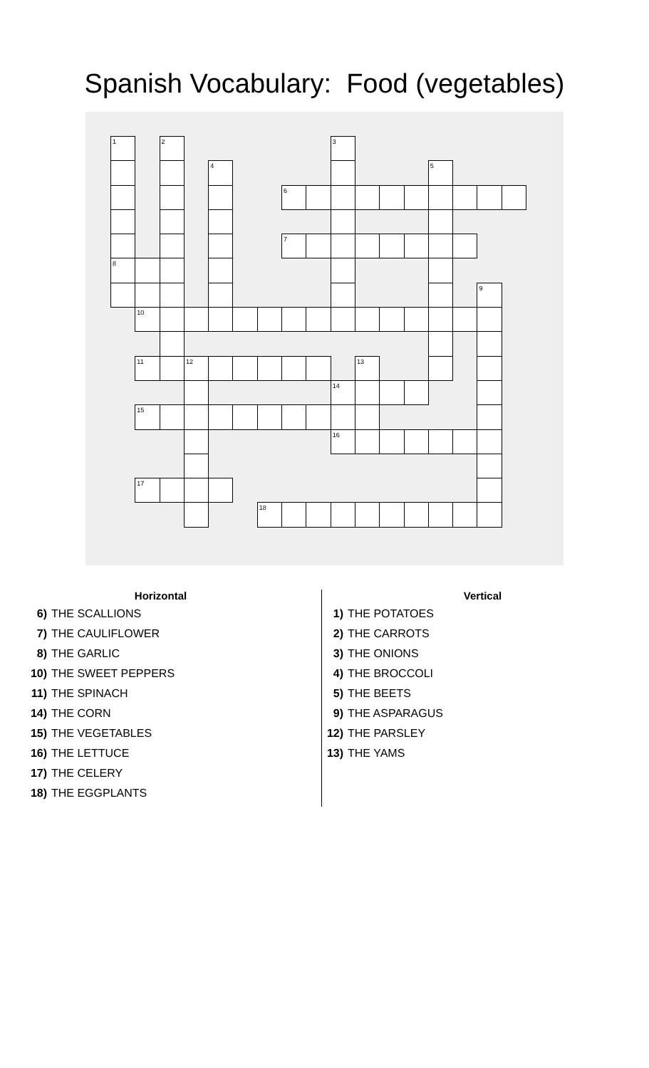Spanish Vocabulary: Food (vegetables)
| 1 | | 2 | | | | | | | 3 | | | | | | | |
| | | | | 4 | | | | | | | | | 5 | | | |
| | | | | | | | 6 | | | | | | | | | |
| | | | | | | | 7 | | | | | | | | | |
| 8 | | | | | | | | | | | | | | | | |
| | | | | | | | | | | | | | | | 9 | |
| | 10 | | | | | | | | | | | | | | | |
| | 11 | | 12 | | | | | | | 13 | | | | | | |
| | | | | | | | | | 14 | | | | | | | |
| | 15 | | | | | | | | | | | | | | | |
| | | | | | | | | | 16 | | | | | | | |
| | 17 | | | | | | | | | | | | | | | |
| | | | | | | 18 | | | | | | | | | | |
Horizontal
6) THE SCALLIONS
7) THE CAULIFLOWER
8) THE GARLIC
10) THE SWEET PEPPERS
11) THE SPINACH
14) THE CORN
15) THE VEGETABLES
16) THE LETTUCE
17) THE CELERY
18) THE EGGPLANTS
Vertical
1) THE POTATOES
2) THE CARROTS
3) THE ONIONS
4) THE BROCCOLI
5) THE BEETS
9) THE ASPARAGUS
12) THE PARSLEY
13) THE YAMS